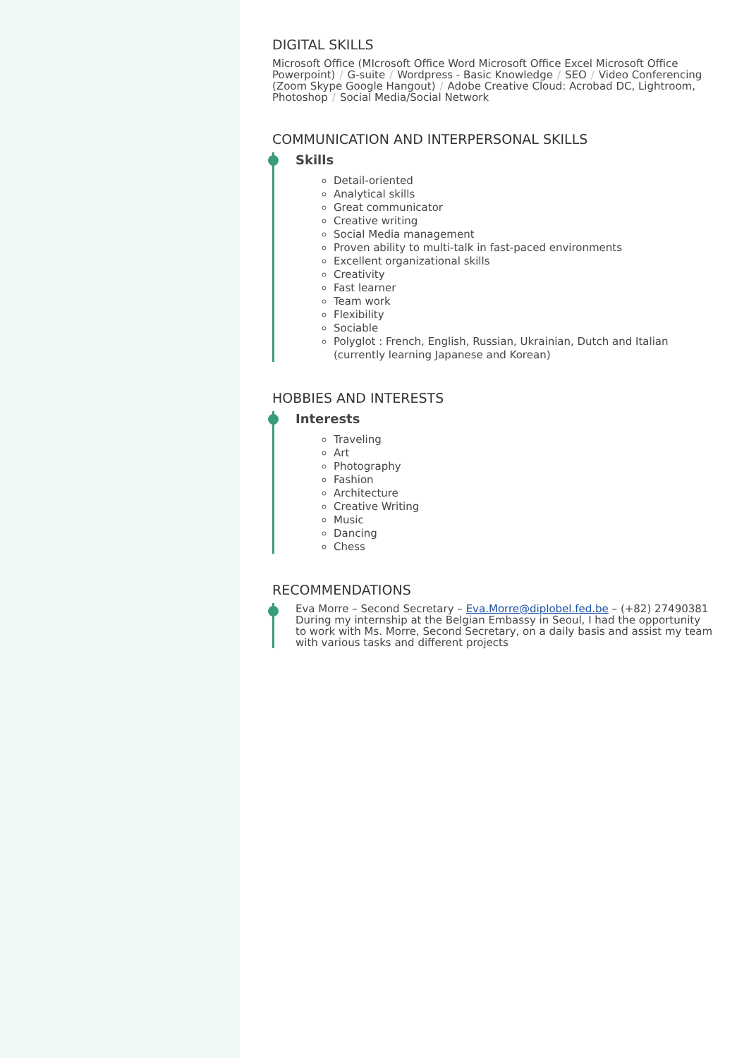DIGITAL SKILLS
Microsoft Office (MIcrosoft Office Word Microsoft Office Excel Microsoft Office Powerpoint) / G-suite / Wordpress - Basic Knowledge / SEO / Video Conferencing (Zoom Skype Google Hangout) / Adobe Creative Cloud: Acrobad DC, Lightroom, Photoshop / Social Media/Social Network
COMMUNICATION AND INTERPERSONAL SKILLS
Skills
Detail-oriented
Analytical skills
Great communicator
Creative writing
Social Media management
Proven ability to multi-talk in fast-paced environments
Excellent organizational skills
Creativity
Fast learner
Team work
Flexibility
Sociable
Polyglot : French, English, Russian, Ukrainian, Dutch and Italian (currently learning Japanese and Korean)
HOBBIES AND INTERESTS
Interests
Traveling
Art
Photography
Fashion
Architecture
Creative Writing
Music
Dancing
Chess
RECOMMENDATIONS
Eva Morre – Second Secretary – Eva.Morre@diplobel.fed.be – (+82) 27490381
During my internship at the Belgian Embassy in Seoul, I had the opportunity to work with Ms. Morre, Second Secretary, on a daily basis and assist my team with various tasks and different projects